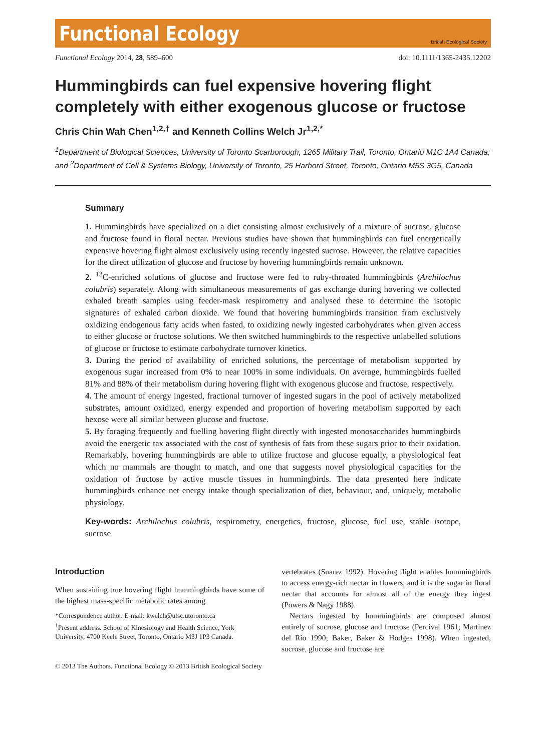Functional Ecology British Ecological Society
Functional Ecology 2014, 28, 589–600 doi: 10.1111/1365-2435.12202
Hummingbirds can fuel expensive hovering flight completely with either exogenous glucose or fructose
Chris Chin Wah Chen<sup>1,2,†</sup> and Kenneth Collins Welch Jr<sup>1,2,*</sup>
<sup>1</sup> Department of Biological Sciences, University of Toronto Scarborough, 1265 Military Trail, Toronto, Ontario M1C 1A4 Canada; and <sup>2</sup>Department of Cell & Systems Biology, University of Toronto, 25 Harbord Street, Toronto, Ontario M5S 3G5, Canada
Summary
1. Hummingbirds have specialized on a diet consisting almost exclusively of a mixture of sucrose, glucose and fructose found in floral nectar. Previous studies have shown that hummingbirds can fuel energetically expensive hovering flight almost exclusively using recently ingested sucrose. However, the relative capacities for the direct utilization of glucose and fructose by hovering hummingbirds remain unknown.
2. <sup>13</sup>C-enriched solutions of glucose and fructose were fed to ruby-throated hummingbirds (Archilochus colubris) separately. Along with simultaneous measurements of gas exchange during hovering we collected exhaled breath samples using feeder-mask respirometry and analysed these to determine the isotopic signatures of exhaled carbon dioxide. We found that hovering hummingbirds transition from exclusively oxidizing endogenous fatty acids when fasted, to oxidizing newly ingested carbohydrates when given access to either glucose or fructose solutions. We then switched hummingbirds to the respective unlabelled solutions of glucose or fructose to estimate carbohydrate turnover kinetics.
3. During the period of availability of enriched solutions, the percentage of metabolism supported by exogenous sugar increased from 0% to near 100% in some individuals. On average, hummingbirds fuelled 81% and 88% of their metabolism during hovering flight with exogenous glucose and fructose, respectively.
4. The amount of energy ingested, fractional turnover of ingested sugars in the pool of actively metabolized substrates, amount oxidized, energy expended and proportion of hovering metabolism supported by each hexose were all similar between glucose and fructose.
5. By foraging frequently and fuelling hovering flight directly with ingested monosaccharides hummingbirds avoid the energetic tax associated with the cost of synthesis of fats from these sugars prior to their oxidation. Remarkably, hovering hummingbirds are able to utilize fructose and glucose equally, a physiological feat which no mammals are thought to match, and one that suggests novel physiological capacities for the oxidation of fructose by active muscle tissues in hummingbirds. The data presented here indicate hummingbirds enhance net energy intake though specialization of diet, behaviour, and, uniquely, metabolic physiology.
Key-words: Archilochus colubris, respirometry, energetics, fructose, glucose, fuel use, stable isotope, sucrose
Introduction
When sustaining true hovering flight hummingbirds have some of the highest mass-specific metabolic rates among
*Correspondence author. E-mail: kwelch@utsc.utoronto.ca
<sup>†</sup> Present address. School of Kinesiology and Health Science, York University, 4700 Keele Street, Toronto, Ontario M3J 1P3 Canada.
vertebrates (Suarez 1992). Hovering flight enables hummingbirds to access energy-rich nectar in flowers, and it is the sugar in floral nectar that accounts for almost all of the energy they ingest (Powers & Nagy 1988).
Nectars ingested by hummingbirds are composed almost entirely of sucrose, glucose and fructose (Percival 1961; Martinez del Rio 1990; Baker, Baker & Hodges 1998). When ingested, sucrose, glucose and fructose are
© 2013 The Authors. Functional Ecology © 2013 British Ecological Society